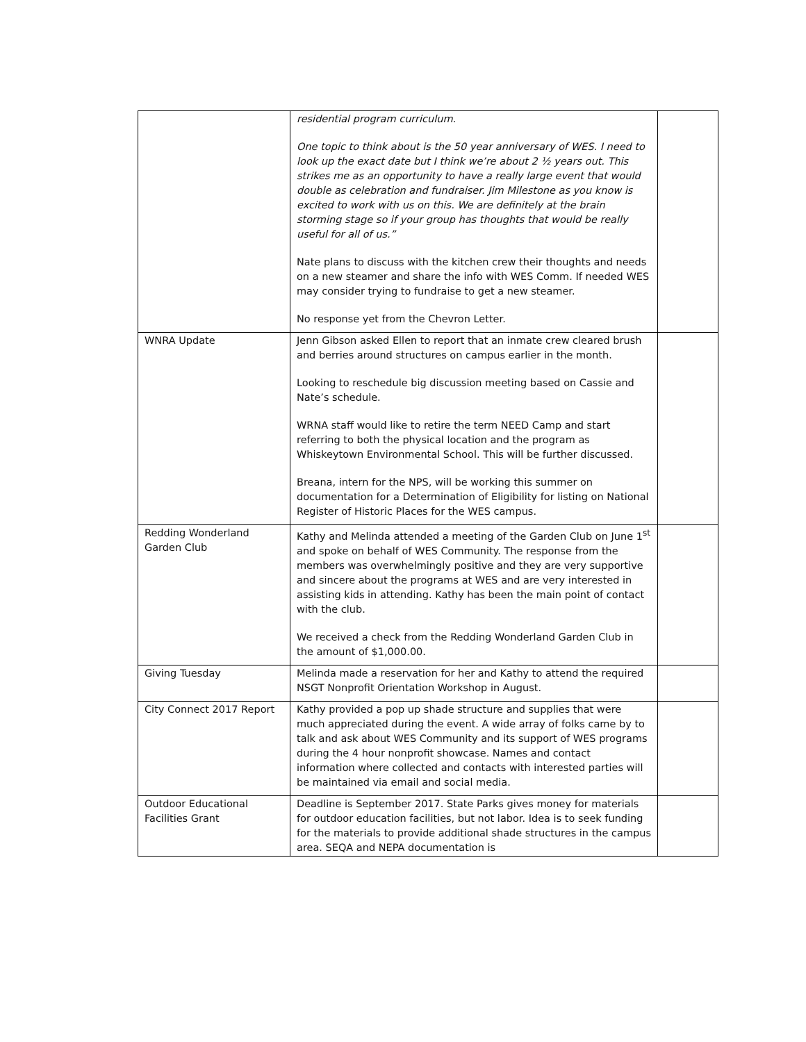| | residential program curriculum. One topic to think about is the 50 year anniversary of WES. I need to look up the exact date but I think we’re about 2 ½ years out. This strikes me as an opportunity to have a really large event that would double as celebration and fundraiser. Jim Milestone as you know is excited to work with us on this. We are definitely at the brain storming stage so if your group has thoughts that would be really useful for all of us.” Nate plans to discuss with the kitchen crew their thoughts and needs on a new steamer and share the info with WES Comm. If needed WES may consider trying to fundraise to get a new steamer. No response yet from the Chevron Letter. | |
| WNRA Update | Jenn Gibson asked Ellen to report that an inmate crew cleared brush and berries around structures on campus earlier in the month. Looking to reschedule big discussion meeting based on Cassie and Nate’s schedule. WRNA staff would like to retire the term NEED Camp and start referring to both the physical location and the program as Whiskeytown Environmental School. This will be further discussed. Breana, intern for the NPS, will be working this summer on documentation for a Determination of Eligibility for listing on National Register of Historic Places for the WES campus. | |
| Redding Wonderland Garden Club | Kathy and Melinda attended a meeting of the Garden Club on June 1<sup>st</sup> and spoke on behalf of WES Community. The response from the members was overwhelmingly positive and they are very supportive and sincere about the programs at WES and are very interested in assisting kids in attending. Kathy has been the main point of contact with the club. We received a check from the Redding Wonderland Garden Club in the amount of $1,000.00. | |
| Giving Tuesday | Melinda made a reservation for her and Kathy to attend the required NSGT Nonprofit Orientation Workshop in August. | |
| City Connect 2017 Report | Kathy provided a pop up shade structure and supplies that were much appreciated during the event. A wide array of folks came by to talk and ask about WES Community and its support of WES programs during the 4 hour nonprofit showcase. Names and contact information where collected and contacts with interested parties will be maintained via email and social media. | |
| Outdoor Educational Facilities Grant | Deadline is September 2017. State Parks gives money for materials for outdoor education facilities, but not labor. Idea is to seek funding for the materials to provide additional shade structures in the campus area. SEQA and NEPA documentation is | |